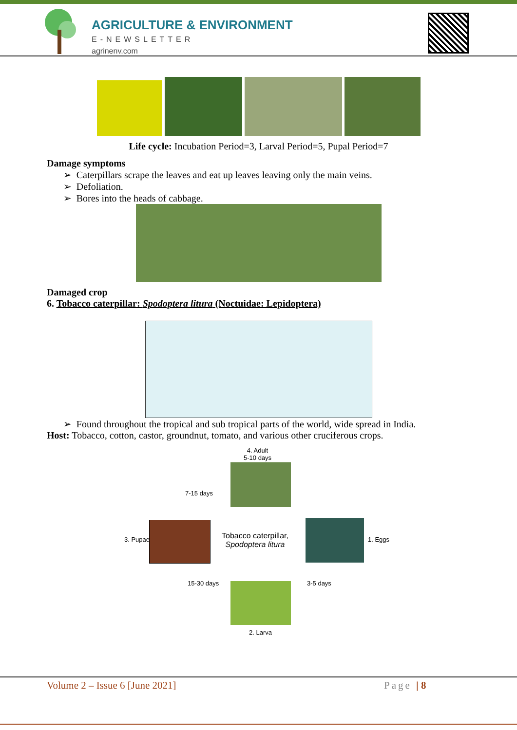AGRICULTURE & ENVIRONMENT
E-NEWSLETTER
agrinenv.com
Life cycle: Incubation Period=3, Larval Period=5, Pupal Period=7
Damage symptoms
➢ Caterpillars scrape the leaves and eat up leaves leaving only the main veins.
➢ Defoliation.
➢ Bores into the heads of cabbage.
Damaged crop
6. Tobacco caterpillar: Spodoptera litura (Noctuidae: Lepidoptera)
➢ Found throughout the tropical and sub tropical parts of the world, wide spread in India.
Host: Tobacco, cotton, castor, groundnut, tomato, and various other cruciferous crops.
4. Adult
5-10 days
7-15 days
3. Pupae
Tobacco caterpillar,
Spodoptera litura
1. Eggs
15-30 days 3-5 days
2. Larva
Volume 2 – Issue 6 [June 2021] Page | 8